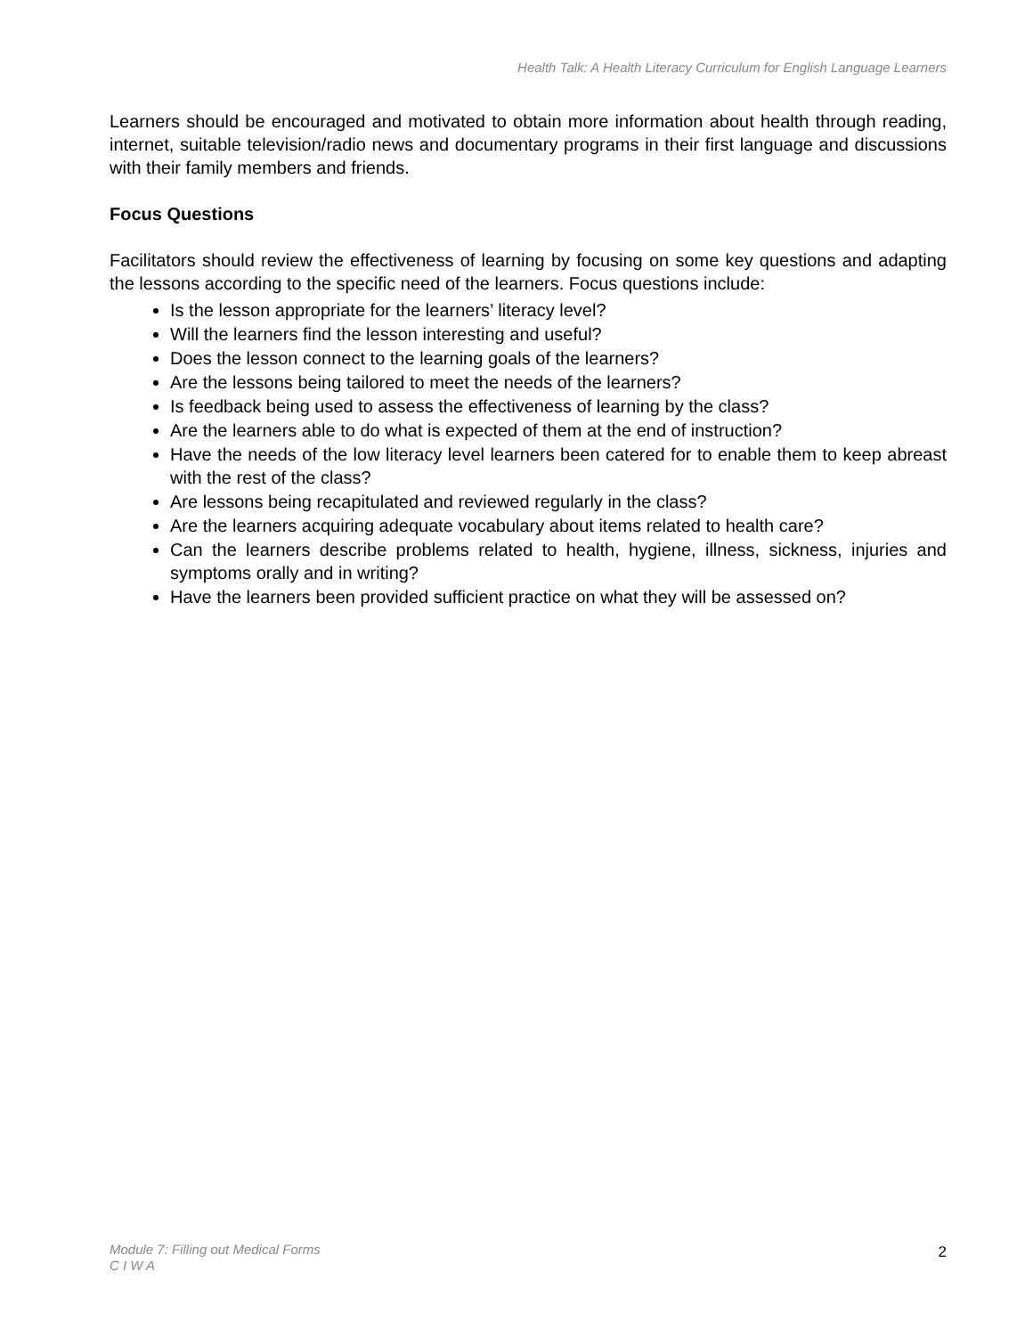Health Talk: A Health Literacy Curriculum for English Language Learners
Learners should be encouraged and motivated to obtain more information about health through reading, internet, suitable television/radio news and documentary programs in their first language and discussions with their family members and friends.
Focus Questions
Facilitators should review the effectiveness of learning by focusing on some key questions and adapting the lessons according to the specific need of the learners. Focus questions include:
Is the lesson appropriate for the learners’ literacy level?
Will the learners find the lesson interesting and useful?
Does the lesson connect to the learning goals of the learners?
Are the lessons being tailored to meet the needs of the learners?
Is feedback being used to assess the effectiveness of learning by the class?
Are the learners able to do what is expected of them at the end of instruction?
Have the needs of the low literacy level learners been catered for to enable them to keep abreast with the rest of the class?
Are lessons being recapitulated and reviewed regularly in the class?
Are the learners acquiring adequate vocabulary about items related to health care?
Can the learners describe problems related to health, hygiene, illness, sickness, injuries and symptoms orally and in writing?
Have the learners been provided sufficient practice on what they will be assessed on?
Module 7: Filling out Medical Forms
C I W A
2